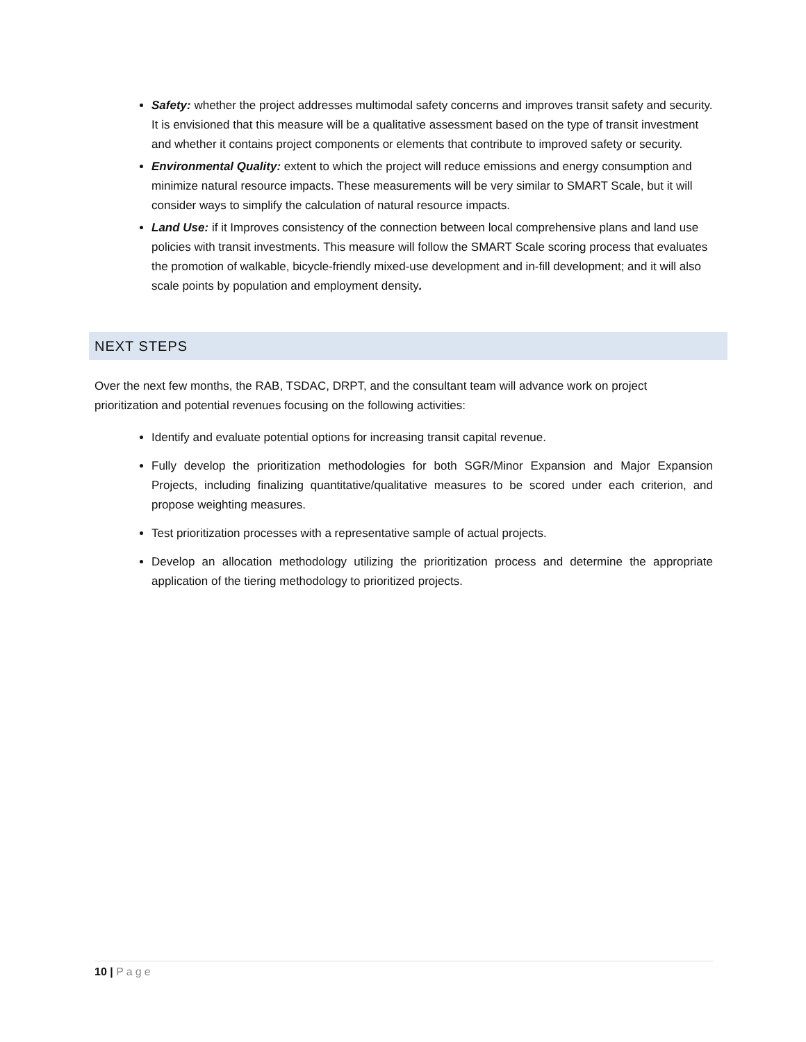Safety: whether the project addresses multimodal safety concerns and improves transit safety and security. It is envisioned that this measure will be a qualitative assessment based on the type of transit investment and whether it contains project components or elements that contribute to improved safety or security.
Environmental Quality: extent to which the project will reduce emissions and energy consumption and minimize natural resource impacts. These measurements will be very similar to SMART Scale, but it will consider ways to simplify the calculation of natural resource impacts.
Land Use: if it Improves consistency of the connection between local comprehensive plans and land use policies with transit investments. This measure will follow the SMART Scale scoring process that evaluates the promotion of walkable, bicycle-friendly mixed-use development and in-fill development; and it will also scale points by population and employment density.
NEXT STEPS
Over the next few months, the RAB, TSDAC, DRPT, and the consultant team will advance work on project prioritization and potential revenues focusing on the following activities:
Identify and evaluate potential options for increasing transit capital revenue.
Fully develop the prioritization methodologies for both SGR/Minor Expansion and Major Expansion Projects, including finalizing quantitative/qualitative measures to be scored under each criterion, and propose weighting measures.
Test prioritization processes with a representative sample of actual projects.
Develop an allocation methodology utilizing the prioritization process and determine the appropriate application of the tiering methodology to prioritized projects.
10 | Page